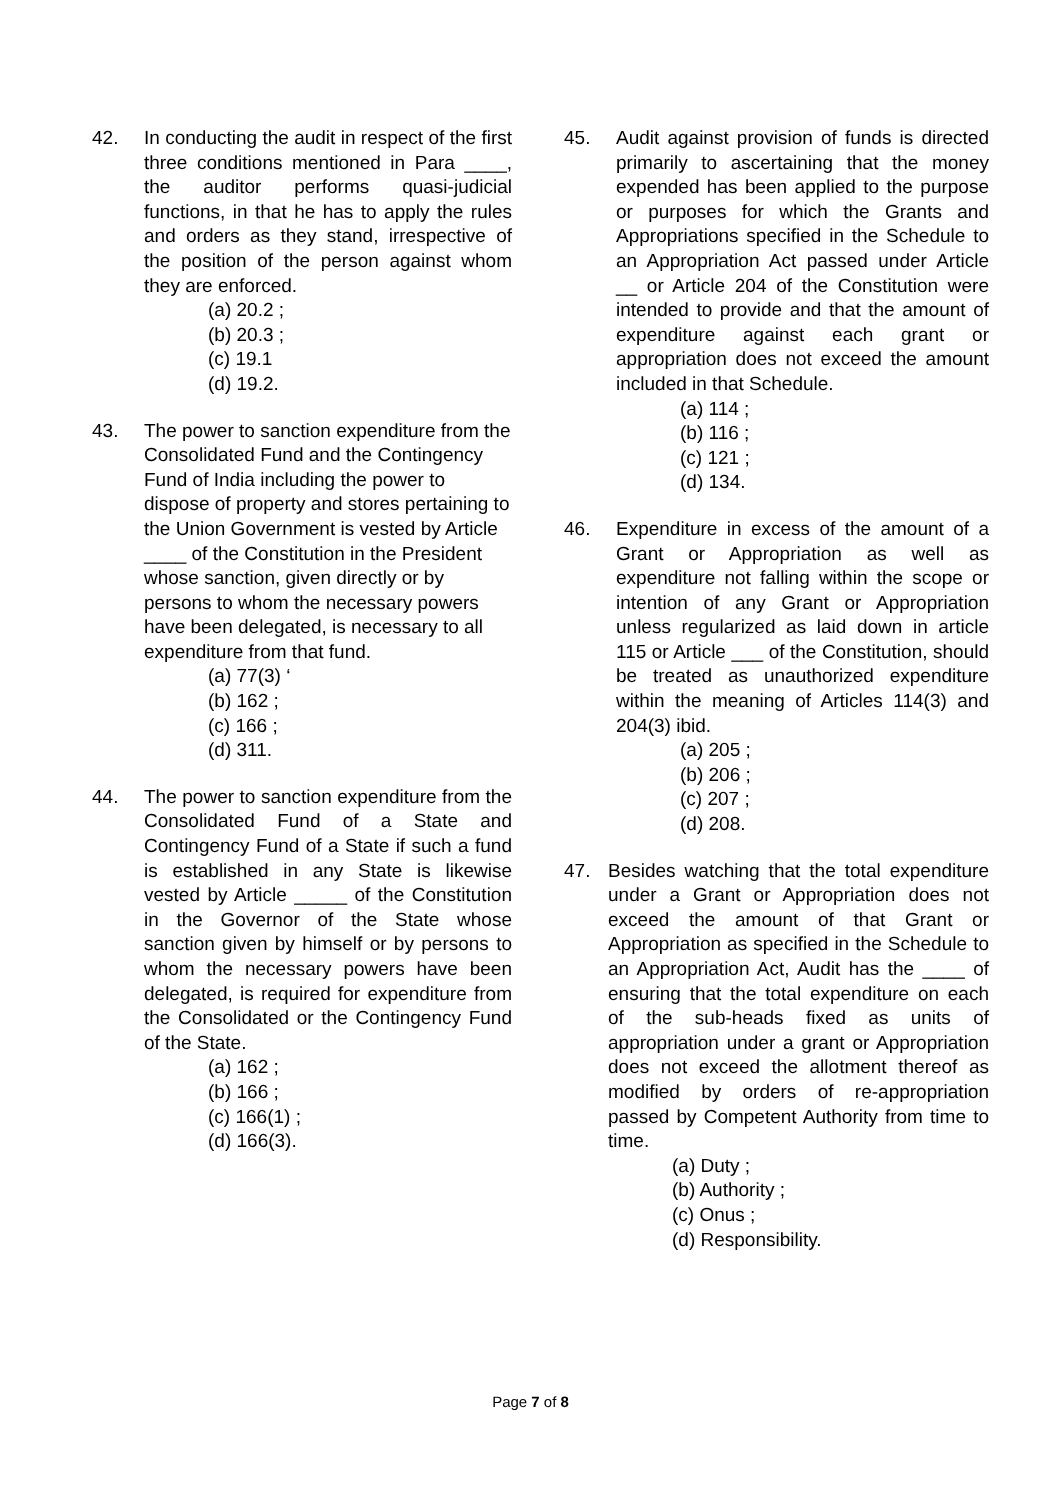42. In conducting the audit in respect of the first three conditions mentioned in Para ____, the auditor performs quasi-judicial functions, in that he has to apply the rules and orders as they stand, irrespective of the position of the person against whom they are enforced.
(a) 20.2 ;
(b) 20.3 ;
(c) 19.1
(d) 19.2.
43. The power to sanction expenditure from the Consolidated Fund and the Contingency Fund of India including the power to dispose of property and stores pertaining to the Union Government is vested by Article ____ of the Constitution in the President whose sanction, given directly or by persons to whom the necessary powers have been delegated, is necessary to all expenditure from that fund.
(a) 77(3) ‘
(b) 162 ;
(c) 166 ;
(d) 311.
44. The power to sanction expenditure from the Consolidated Fund of a State and Contingency Fund of a State if such a fund is established in any State is likewise vested by Article _____ of the Constitution in the Governor of the State whose sanction given by himself or by persons to whom the necessary powers have been delegated, is required for expenditure from the Consolidated or the Contingency Fund of the State.
(a) 162 ;
(b) 166 ;
(c) 166(1) ;
(d) 166(3).
45. Audit against provision of funds is directed primarily to ascertaining that the money expended has been applied to the purpose or purposes for which the Grants and Appropriations specified in the Schedule to an Appropriation Act passed under Article __ or Article 204 of the Constitution were intended to provide and that the amount of expenditure against each grant or appropriation does not exceed the amount included in that Schedule.
(a) 114 ;
(b) 116 ;
(c) 121 ;
(d) 134.
46. Expenditure in excess of the amount of a Grant or Appropriation as well as expenditure not falling within the scope or intention of any Grant or Appropriation unless regularized as laid down in article 115 or Article ___ of the Constitution, should be treated as unauthorized expenditure within the meaning of Articles 114(3) and 204(3) ibid.
(a) 205 ;
(b) 206 ;
(c) 207 ;
(d) 208.
47. Besides watching that the total expenditure under a Grant or Appropriation does not exceed the amount of that Grant or Appropriation as specified in the Schedule to an Appropriation Act, Audit has the ____ of ensuring that the total expenditure on each of the sub-heads fixed as units of appropriation under a grant or Appropriation does not exceed the allotment thereof as modified by orders of re-appropriation passed by Competent Authority from time to time.
(a) Duty ;
(b) Authority ;
(c) Onus ;
(d) Responsibility.
Page 7 of 8